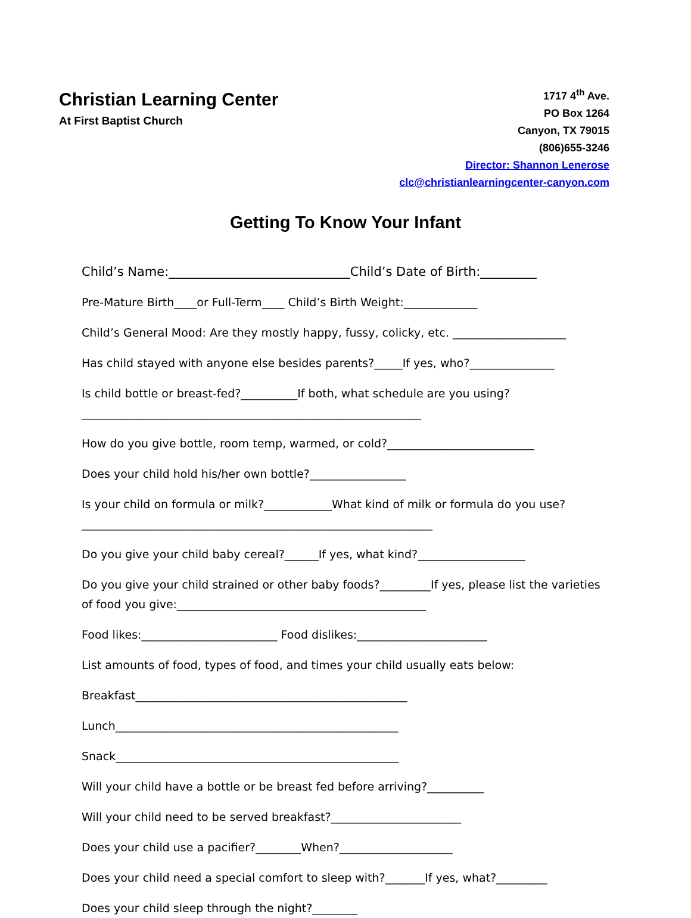Christian Learning Center
At First Baptist Church
1717 4<sup>th</sup> Ave.
PO Box 1264
Canyon, TX 79015
(806)655-3246
Director: Shannon Lenerose
clc@christianlearningcenter-canyon.com
Getting To Know Your Infant
Child’s Name:_____________________________Child’s Date of Birth:_________
Pre-Mature Birth____or Full-Term____ Child’s Birth Weight:_____________
Child’s General Mood: Are they mostly happy, fussy, colicky, etc. ____________________
Has child stayed with anyone else besides parents?_____If yes, who?_______________
Is child bottle or breast-fed?__________If both, what schedule are you using?____________________________________________________________
How do you give bottle, room temp, warmed, or cold?__________________________
Does your child hold his/her own bottle?_________________
Is your child on formula or milk?____________What kind of milk or formula do you use?______________________________________________________________
Do you give your child baby cereal?______If yes, what kind?___________________
Do you give your child strained or other baby foods?_________If yes, please list the varieties of food you give:____________________________________________
Food likes:________________________ Food dislikes:_______________________
List amounts of food, types of food, and times your child usually eats below:
Breakfast________________________________________________
Lunch__________________________________________________
Snack__________________________________________________
Will your child have a bottle or be breast fed before arriving?__________
Will your child need to be served breakfast?_______________________
Does your child use a pacifier?________When?____________________
Does your child need a special comfort to sleep with?_______If yes, what?_________
Does your child sleep through the night?________